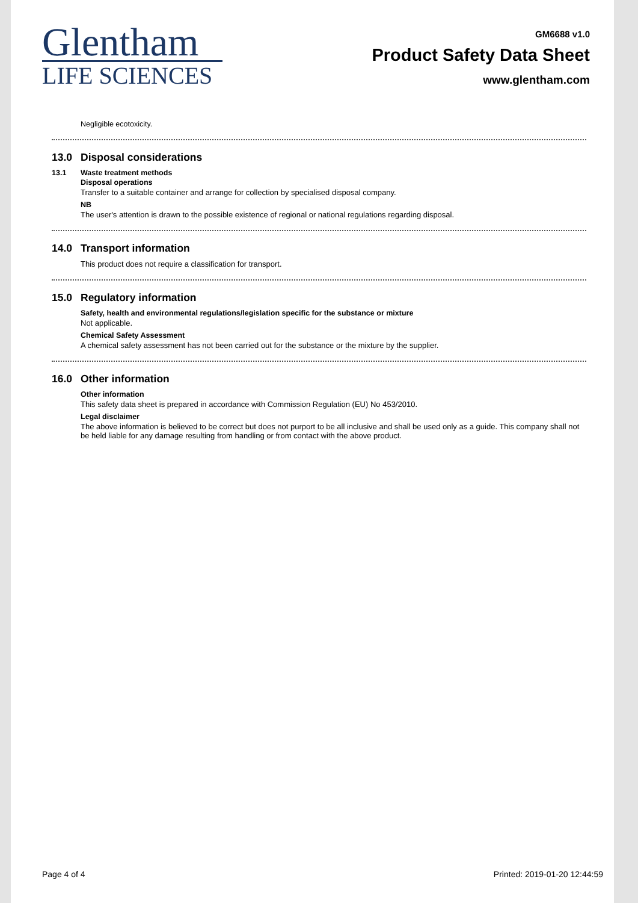Glentham
LIFE SCIENCES
GM6688 v1.0
Product Safety Data Sheet
www.glentham.com
Negligible ecotoxicity.
13.0 Disposal considerations
13.1 Waste treatment methods
Disposal operations
Transfer to a suitable container and arrange for collection by specialised disposal company.
NB
The user's attention is drawn to the possible existence of regional or national regulations regarding disposal.
14.0 Transport information
This product does not require a classification for transport.
15.0 Regulatory information
Safety, health and environmental regulations/legislation specific for the substance or mixture
Not applicable.
Chemical Safety Assessment
A chemical safety assessment has not been carried out for the substance or the mixture by the supplier.
16.0 Other information
Other information
This safety data sheet is prepared in accordance with Commission Regulation (EU) No 453/2010.
Legal disclaimer
The above information is believed to be correct but does not purport to be all inclusive and shall be used only as a guide. This company shall not be held liable for any damage resulting from handling or from contact with the above product.
Page 4 of 4 Printed: 2019-01-20 12:44:59